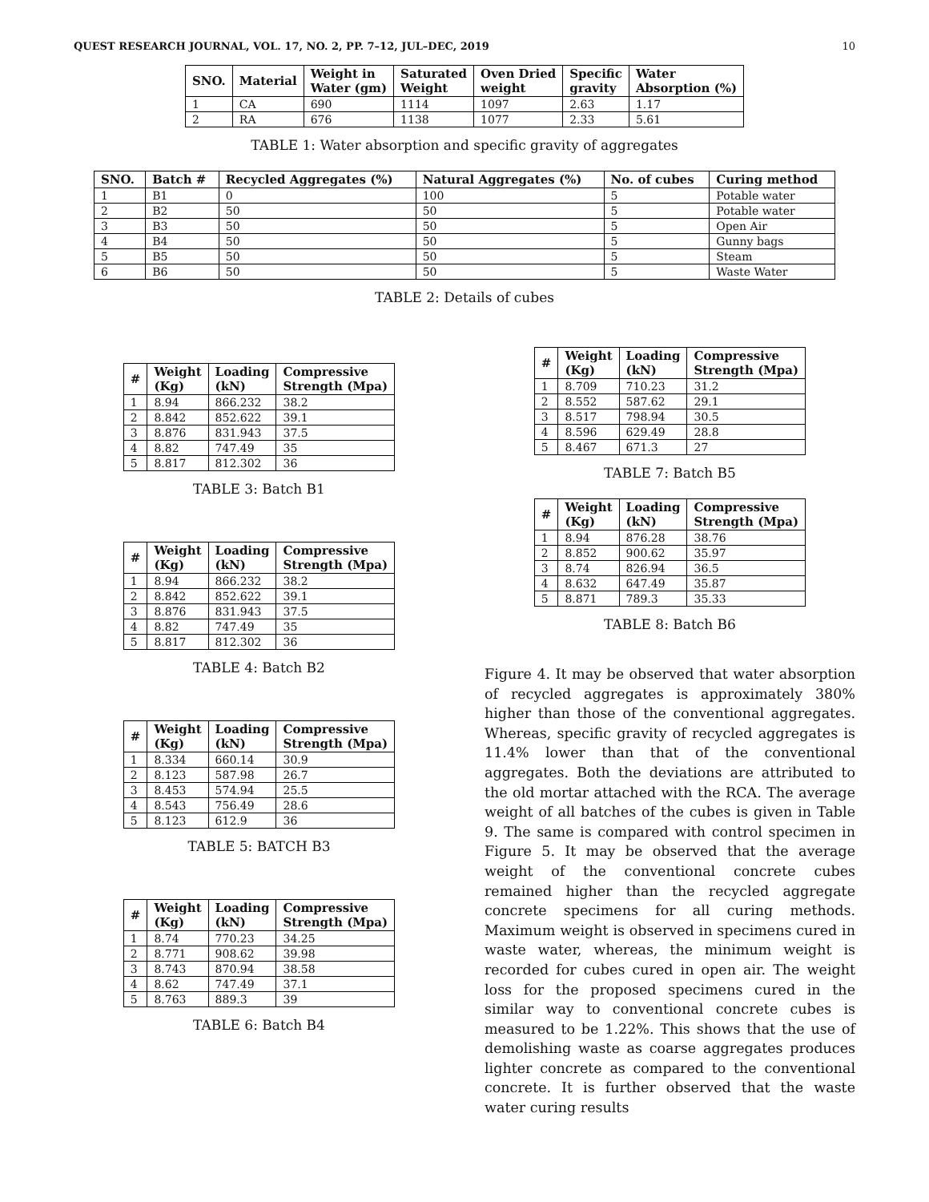QUEST RESEARCH JOURNAL, VOL. 17, NO. 2, PP. 7–12, JUL–DEC, 2019 10
| SNO. | Material | Weight in Water (gm) | Saturated Weight | Oven Dried weight | Specific gravity | Water Absorption (%) |
| --- | --- | --- | --- | --- | --- | --- |
| 1 | CA | 690 | 1114 | 1097 | 2.63 | 1.17 |
| 2 | RA | 676 | 1138 | 1077 | 2.33 | 5.61 |
TABLE 1: Water absorption and specific gravity of aggregates
| SNO. | Batch # | Recycled Aggregates (%) | Natural Aggregates (%) | No. of cubes | Curing method |
| --- | --- | --- | --- | --- | --- |
| 1 | B1 | 0 | 100 | 5 | Potable water |
| 2 | B2 | 50 | 50 | 5 | Potable water |
| 3 | B3 | 50 | 50 | 5 | Open Air |
| 4 | B4 | 50 | 50 | 5 | Gunny bags |
| 5 | B5 | 50 | 50 | 5 | Steam |
| 6 | B6 | 50 | 50 | 5 | Waste Water |
TABLE 2: Details of cubes
| # | Weight (Kg) | Loading (kN) | Compressive Strength (Mpa) |
| --- | --- | --- | --- |
| 1 | 8.94 | 866.232 | 38.2 |
| 2 | 8.842 | 852.622 | 39.1 |
| 3 | 8.876 | 831.943 | 37.5 |
| 4 | 8.82 | 747.49 | 35 |
| 5 | 8.817 | 812.302 | 36 |
TABLE 3: Batch B1
| # | Weight (Kg) | Loading (kN) | Compressive Strength (Mpa) |
| --- | --- | --- | --- |
| 1 | 8.94 | 866.232 | 38.2 |
| 2 | 8.842 | 852.622 | 39.1 |
| 3 | 8.876 | 831.943 | 37.5 |
| 4 | 8.82 | 747.49 | 35 |
| 5 | 8.817 | 812.302 | 36 |
TABLE 4: Batch B2
| # | Weight (Kg) | Loading (kN) | Compressive Strength (Mpa) |
| --- | --- | --- | --- |
| 1 | 8.334 | 660.14 | 30.9 |
| 2 | 8.123 | 587.98 | 26.7 |
| 3 | 8.453 | 574.94 | 25.5 |
| 4 | 8.543 | 756.49 | 28.6 |
| 5 | 8.123 | 612.9 | 36 |
TABLE 5: BATCH B3
| # | Weight (Kg) | Loading (kN) | Compressive Strength (Mpa) |
| --- | --- | --- | --- |
| 1 | 8.74 | 770.23 | 34.25 |
| 2 | 8.771 | 908.62 | 39.98 |
| 3 | 8.743 | 870.94 | 38.58 |
| 4 | 8.62 | 747.49 | 37.1 |
| 5 | 8.763 | 889.3 | 39 |
TABLE 6: Batch B4
| # | Weight (Kg) | Loading (kN) | Compressive Strength (Mpa) |
| --- | --- | --- | --- |
| 1 | 8.709 | 710.23 | 31.2 |
| 2 | 8.552 | 587.62 | 29.1 |
| 3 | 8.517 | 798.94 | 30.5 |
| 4 | 8.596 | 629.49 | 28.8 |
| 5 | 8.467 | 671.3 | 27 |
TABLE 7: Batch B5
| # | Weight (Kg) | Loading (kN) | Compressive Strength (Mpa) |
| --- | --- | --- | --- |
| 1 | 8.94 | 876.28 | 38.76 |
| 2 | 8.852 | 900.62 | 35.97 |
| 3 | 8.74 | 826.94 | 36.5 |
| 4 | 8.632 | 647.49 | 35.87 |
| 5 | 8.871 | 789.3 | 35.33 |
TABLE 8: Batch B6
Figure 4. It may be observed that water absorption of recycled aggregates is approximately 380% higher than those of the conventional aggregates. Whereas, specific gravity of recycled aggregates is 11.4% lower than that of the conventional aggregates. Both the deviations are attributed to the old mortar attached with the RCA. The average weight of all batches of the cubes is given in Table 9. The same is compared with control specimen in Figure 5. It may be observed that the average weight of the conventional concrete cubes remained higher than the recycled aggregate concrete specimens for all curing methods. Maximum weight is observed in specimens cured in waste water, whereas, the minimum weight is recorded for cubes cured in open air. The weight loss for the proposed specimens cured in the similar way to conventional concrete cubes is measured to be 1.22%. This shows that the use of demolishing waste as coarse aggregates produces lighter concrete as compared to the conventional concrete. It is further observed that the waste water curing results